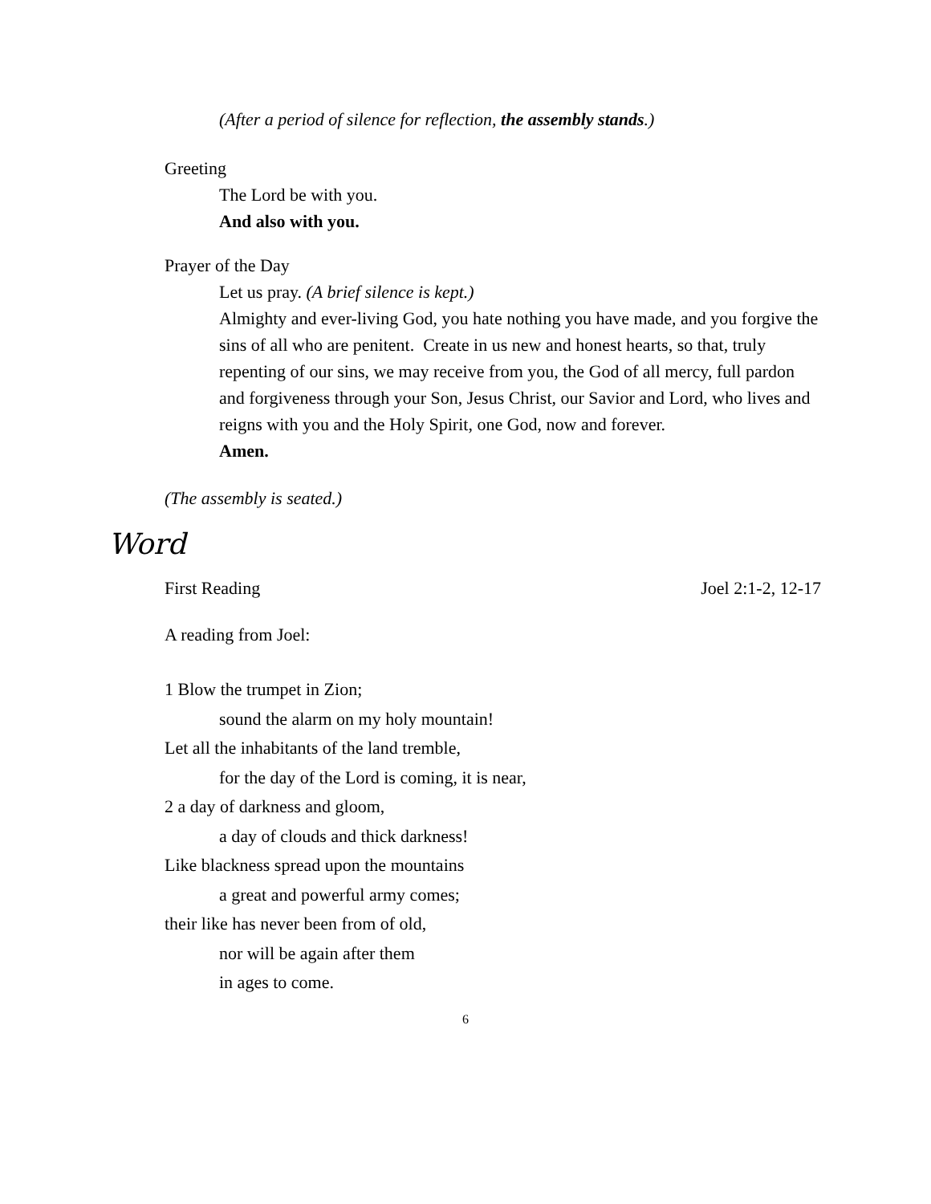(After a period of silence for reflection, the assembly stands.)
Greeting
The Lord be with you.
And also with you.
Prayer of the Day
Let us pray. (A brief silence is kept.)
Almighty and ever-living God, you hate nothing you have made, and you forgive the sins of all who are penitent. Create in us new and honest hearts, so that, truly repenting of our sins, we may receive from you, the God of all mercy, full pardon and forgiveness through your Son, Jesus Christ, our Savior and Lord, who lives and reigns with you and the Holy Spirit, one God, now and forever.
Amen.
(The assembly is seated.)
Word
First Reading Joel 2:1-2, 12-17
A reading from Joel:
1 Blow the trumpet in Zion;
sound the alarm on my holy mountain!
Let all the inhabitants of the land tremble,
for the day of the Lord is coming, it is near,
2 a day of darkness and gloom,
a day of clouds and thick darkness!
Like blackness spread upon the mountains
a great and powerful army comes;
their like has never been from of old,
nor will be again after them
in ages to come.
6